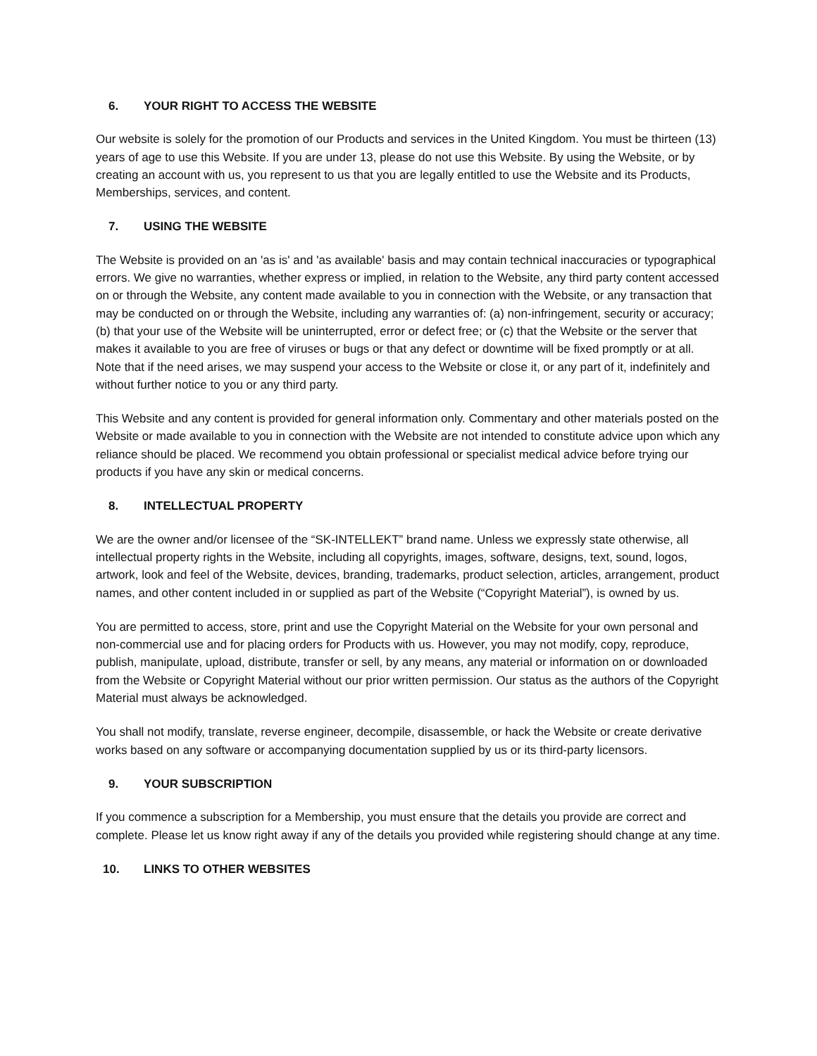6. YOUR RIGHT TO ACCESS THE WEBSITE
Our website is solely for the promotion of our Products and services in the United Kingdom. You must be thirteen (13) years of age to use this Website. If you are under 13, please do not use this Website. By using the Website, or by creating an account with us, you represent to us that you are legally entitled to use the Website and its Products, Memberships, services, and content.
7. USING THE WEBSITE
The Website is provided on an 'as is' and 'as available' basis and may contain technical inaccuracies or typographical errors. We give no warranties, whether express or implied, in relation to the Website, any third party content accessed on or through the Website, any content made available to you in connection with the Website, or any transaction that may be conducted on or through the Website, including any warranties of: (a) non-infringement, security or accuracy; (b) that your use of the Website will be uninterrupted, error or defect free; or (c) that the Website or the server that makes it available to you are free of viruses or bugs or that any defect or downtime will be fixed promptly or at all. Note that if the need arises, we may suspend your access to the Website or close it, or any part of it, indefinitely and without further notice to you or any third party.
This Website and any content is provided for general information only. Commentary and other materials posted on the Website or made available to you in connection with the Website are not intended to constitute advice upon which any reliance should be placed. We recommend you obtain professional or specialist medical advice before trying our products if you have any skin or medical concerns.
8. INTELLECTUAL PROPERTY
We are the owner and/or licensee of the “SK-INTELLEKT” brand name. Unless we expressly state otherwise, all intellectual property rights in the Website, including all copyrights, images, software, designs, text, sound, logos, artwork, look and feel of the Website, devices, branding, trademarks, product selection, articles, arrangement, product names, and other content included in or supplied as part of the Website (“Copyright Material”), is owned by us.
You are permitted to access, store, print and use the Copyright Material on the Website for your own personal and non-commercial use and for placing orders for Products with us. However, you may not modify, copy, reproduce, publish, manipulate, upload, distribute, transfer or sell, by any means, any material or information on or downloaded from the Website or Copyright Material without our prior written permission. Our status as the authors of the Copyright Material must always be acknowledged.
You shall not modify, translate, reverse engineer, decompile, disassemble, or hack the Website or create derivative works based on any software or accompanying documentation supplied by us or its third-party licensors.
9. YOUR SUBSCRIPTION
If you commence a subscription for a Membership, you must ensure that the details you provide are correct and complete. Please let us know right away if any of the details you provided while registering should change at any time.
10. LINKS TO OTHER WEBSITES